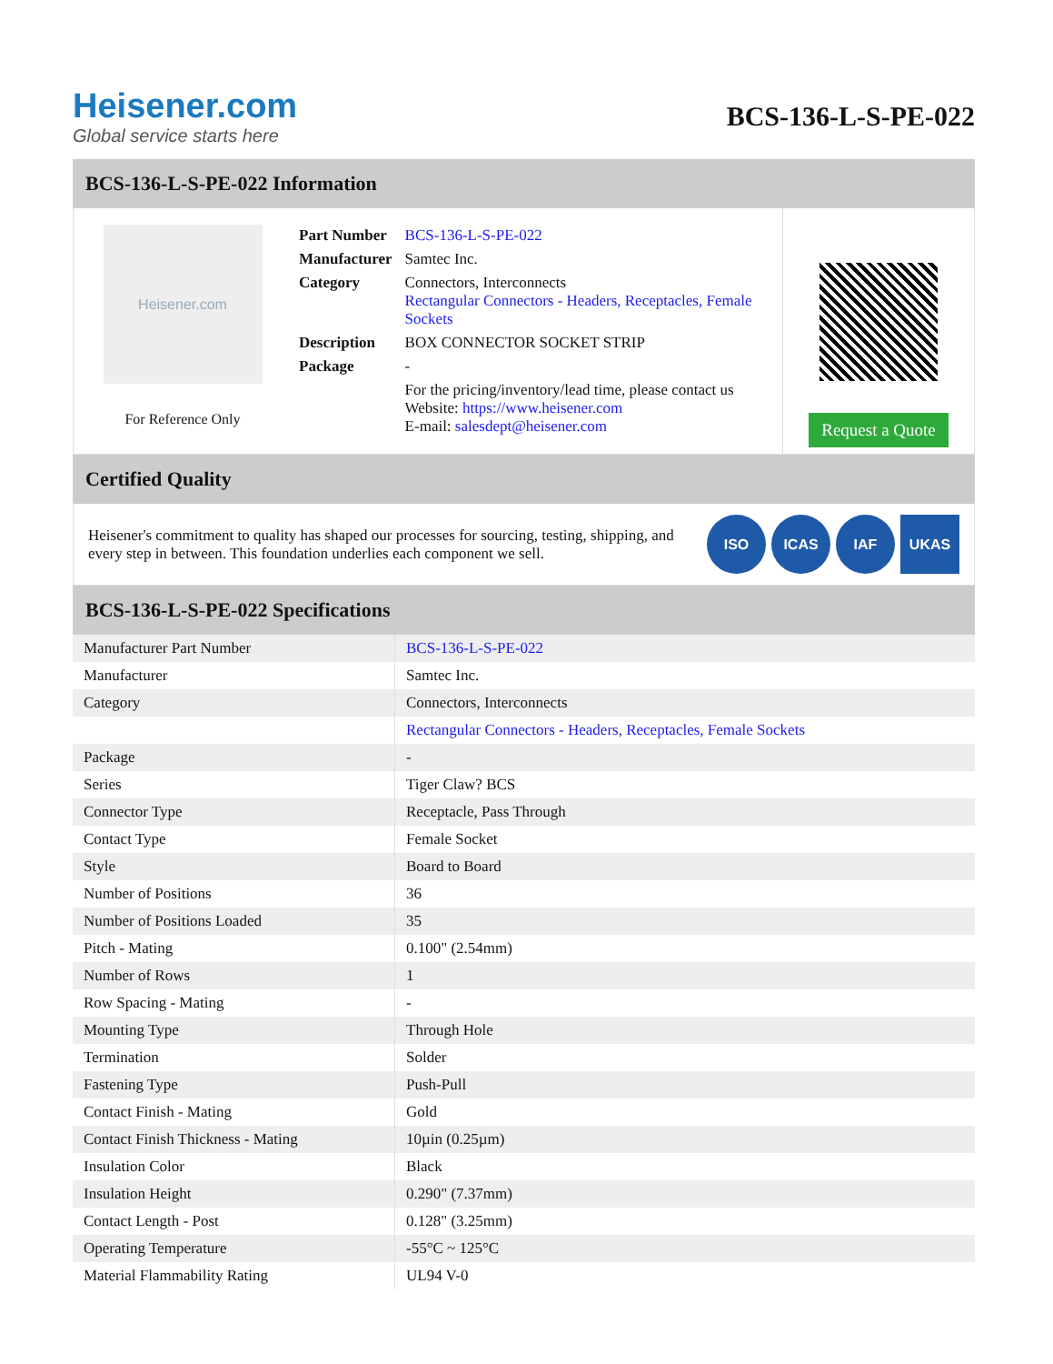Heisener.com
Global service starts here
BCS-136-L-S-PE-022
BCS-136-L-S-PE-022 Information
Heisener.com
For Reference Only
| Part Number | BCS-136-L-S-PE-022 |
| Manufacturer | Samtec Inc. |
| Category | Connectors, Interconnects Rectangular Connectors - Headers, Receptacles, Female Sockets |
| Description | BOX CONNECTOR SOCKET STRIP |
| Package | - |
| | For the pricing/inventory/lead time, please contact us Website: https://www.heisener.com E-mail: salesdept@heisener.com |
Request a Quote
Certified Quality
Heisener's commitment to quality has shaped our processes for sourcing, testing, shipping, and every step in between. This foundation underlies each component we sell.
ISO ICAS IAF UKAS
BCS-136-L-S-PE-022 Specifications
| Manufacturer Part Number | BCS-136-L-S-PE-022 |
| Manufacturer | Samtec Inc. |
| Category | Connectors, Interconnects |
| | Rectangular Connectors - Headers, Receptacles, Female Sockets |
| Package | - |
| Series | Tiger Claw? BCS |
| Connector Type | Receptacle, Pass Through |
| Contact Type | Female Socket |
| Style | Board to Board |
| Number of Positions | 36 |
| Number of Positions Loaded | 35 |
| Pitch - Mating | 0.100" (2.54mm) |
| Number of Rows | 1 |
| Row Spacing - Mating | - |
| Mounting Type | Through Hole |
| Termination | Solder |
| Fastening Type | Push-Pull |
| Contact Finish - Mating | Gold |
| Contact Finish Thickness - Mating | 10µin (0.25µm) |
| Insulation Color | Black |
| Insulation Height | 0.290" (7.37mm) |
| Contact Length - Post | 0.128" (3.25mm) |
| Operating Temperature | -55°C ~ 125°C |
| Material Flammability Rating | UL94 V-0 |